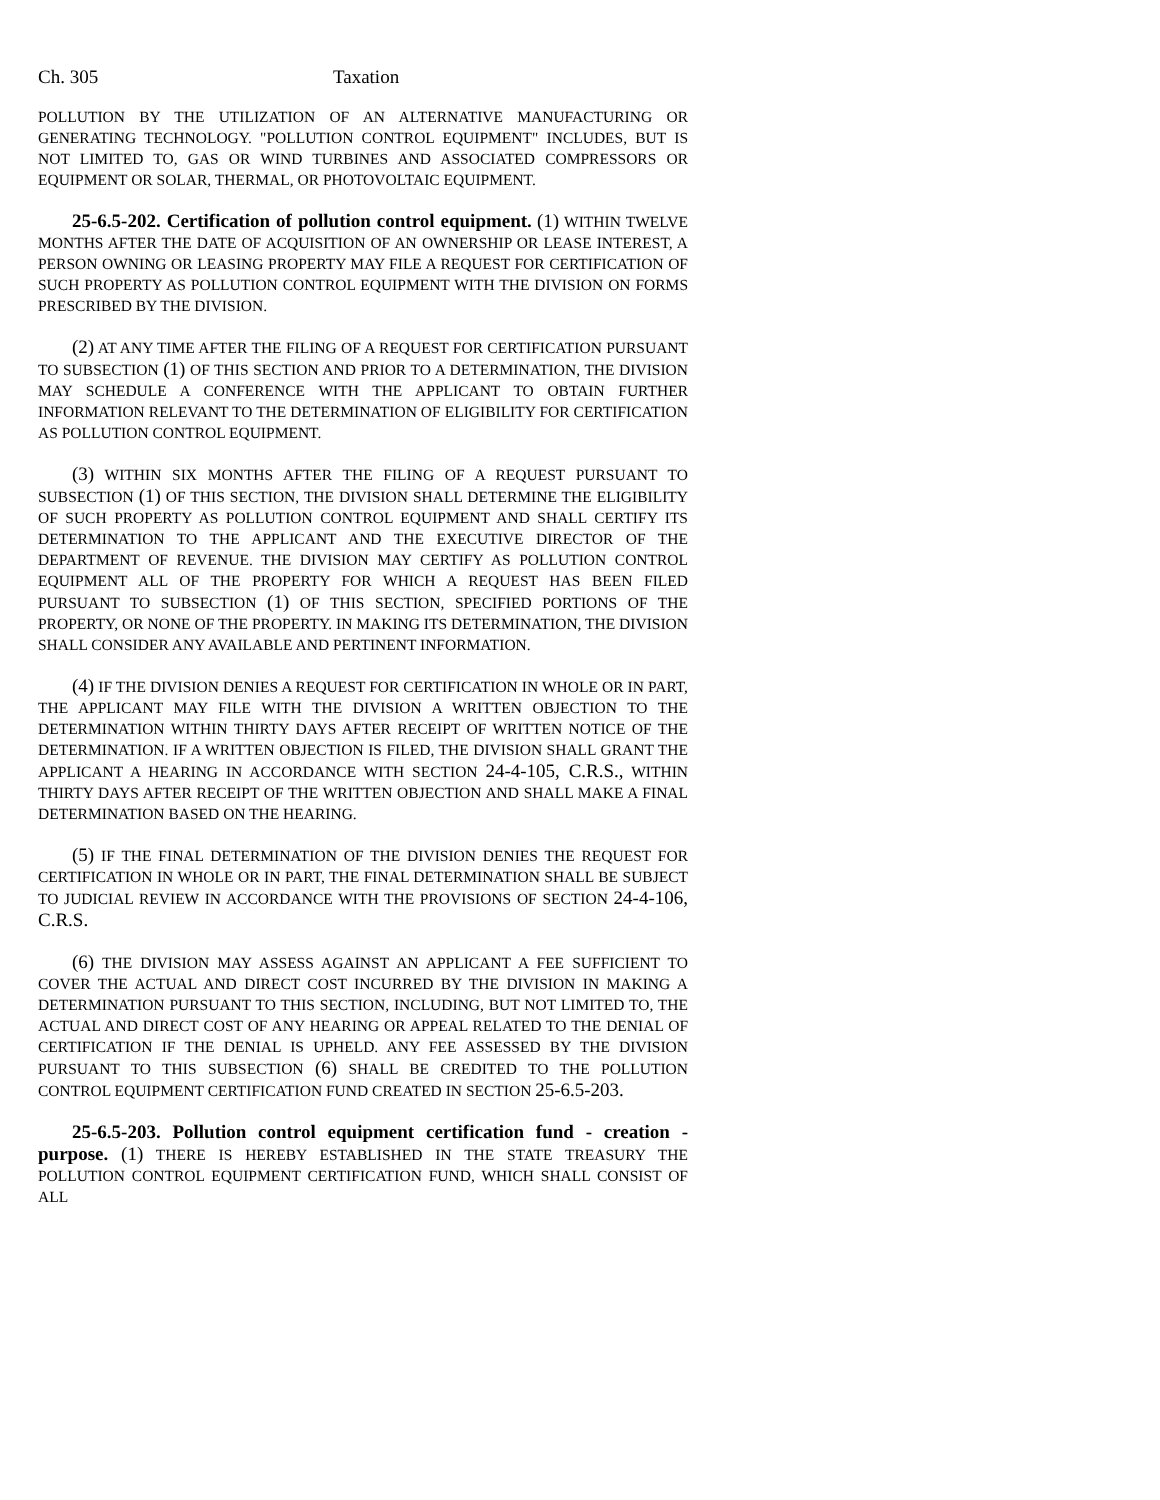Ch. 305 Taxation
POLLUTION BY THE UTILIZATION OF AN ALTERNATIVE MANUFACTURING OR GENERATING TECHNOLOGY. "POLLUTION CONTROL EQUIPMENT" INCLUDES, BUT IS NOT LIMITED TO, GAS OR WIND TURBINES AND ASSOCIATED COMPRESSORS OR EQUIPMENT OR SOLAR, THERMAL, OR PHOTOVOLTAIC EQUIPMENT.
25-6.5-202. Certification of pollution control equipment. (1) WITHIN TWELVE MONTHS AFTER THE DATE OF ACQUISITION OF AN OWNERSHIP OR LEASE INTEREST, A PERSON OWNING OR LEASING PROPERTY MAY FILE A REQUEST FOR CERTIFICATION OF SUCH PROPERTY AS POLLUTION CONTROL EQUIPMENT WITH THE DIVISION ON FORMS PRESCRIBED BY THE DIVISION.
(2) AT ANY TIME AFTER THE FILING OF A REQUEST FOR CERTIFICATION PURSUANT TO SUBSECTION (1) OF THIS SECTION AND PRIOR TO A DETERMINATION, THE DIVISION MAY SCHEDULE A CONFERENCE WITH THE APPLICANT TO OBTAIN FURTHER INFORMATION RELEVANT TO THE DETERMINATION OF ELIGIBILITY FOR CERTIFICATION AS POLLUTION CONTROL EQUIPMENT.
(3) WITHIN SIX MONTHS AFTER THE FILING OF A REQUEST PURSUANT TO SUBSECTION (1) OF THIS SECTION, THE DIVISION SHALL DETERMINE THE ELIGIBILITY OF SUCH PROPERTY AS POLLUTION CONTROL EQUIPMENT AND SHALL CERTIFY ITS DETERMINATION TO THE APPLICANT AND THE EXECUTIVE DIRECTOR OF THE DEPARTMENT OF REVENUE. THE DIVISION MAY CERTIFY AS POLLUTION CONTROL EQUIPMENT ALL OF THE PROPERTY FOR WHICH A REQUEST HAS BEEN FILED PURSUANT TO SUBSECTION (1) OF THIS SECTION, SPECIFIED PORTIONS OF THE PROPERTY, OR NONE OF THE PROPERTY. IN MAKING ITS DETERMINATION, THE DIVISION SHALL CONSIDER ANY AVAILABLE AND PERTINENT INFORMATION.
(4) IF THE DIVISION DENIES A REQUEST FOR CERTIFICATION IN WHOLE OR IN PART, THE APPLICANT MAY FILE WITH THE DIVISION A WRITTEN OBJECTION TO THE DETERMINATION WITHIN THIRTY DAYS AFTER RECEIPT OF WRITTEN NOTICE OF THE DETERMINATION. IF A WRITTEN OBJECTION IS FILED, THE DIVISION SHALL GRANT THE APPLICANT A HEARING IN ACCORDANCE WITH SECTION 24-4-105, C.R.S., WITHIN THIRTY DAYS AFTER RECEIPT OF THE WRITTEN OBJECTION AND SHALL MAKE A FINAL DETERMINATION BASED ON THE HEARING.
(5) IF THE FINAL DETERMINATION OF THE DIVISION DENIES THE REQUEST FOR CERTIFICATION IN WHOLE OR IN PART, THE FINAL DETERMINATION SHALL BE SUBJECT TO JUDICIAL REVIEW IN ACCORDANCE WITH THE PROVISIONS OF SECTION 24-4-106, C.R.S.
(6) THE DIVISION MAY ASSESS AGAINST AN APPLICANT A FEE SUFFICIENT TO COVER THE ACTUAL AND DIRECT COST INCURRED BY THE DIVISION IN MAKING A DETERMINATION PURSUANT TO THIS SECTION, INCLUDING, BUT NOT LIMITED TO, THE ACTUAL AND DIRECT COST OF ANY HEARING OR APPEAL RELATED TO THE DENIAL OF CERTIFICATION IF THE DENIAL IS UPHELD. ANY FEE ASSESSED BY THE DIVISION PURSUANT TO THIS SUBSECTION (6) SHALL BE CREDITED TO THE POLLUTION CONTROL EQUIPMENT CERTIFICATION FUND CREATED IN SECTION 25-6.5-203.
25-6.5-203. Pollution control equipment certification fund - creation - purpose. (1) THERE IS HEREBY ESTABLISHED IN THE STATE TREASURY THE POLLUTION CONTROL EQUIPMENT CERTIFICATION FUND, WHICH SHALL CONSIST OF ALL